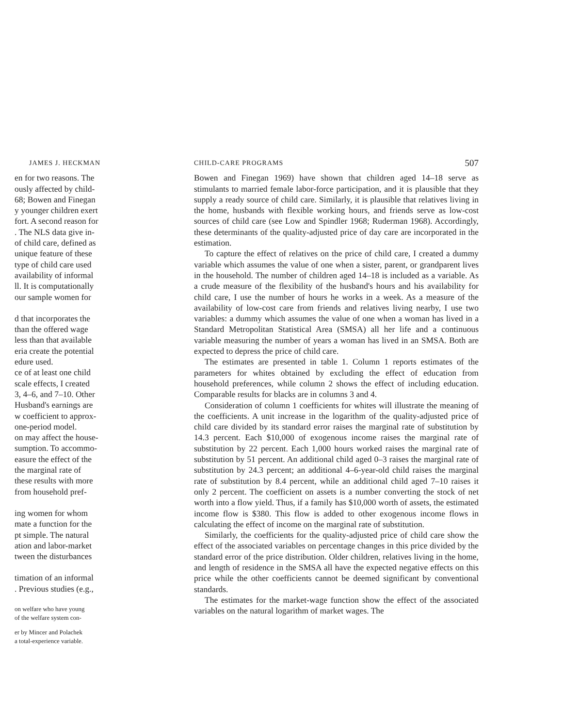JAMES J. HECKMAN
en for two reasons. The
ously affected by child-
68; Bowen and Finegan
y younger children exert
fort. A second reason for
. The NLS data give in-
of child care, defined as
unique feature of these
type of child care used
availability of informal
ll. It is computationally
our sample women for
d that incorporates the
than the offered wage
less than that available
eria create the potential
edure used.
ce of at least one child
scale effects, I created
3, 4–6, and 7–10. Other
Husband's earnings are
w coefficient to approx-
one-period model.
on may affect the house-
sumption. To accommo-
easure the effect of the
the marginal rate of
these results with more
from household pref-
ing women for whom
mate a function for the
pt simple. The natural
ation and labor-market
tween the disturbances
timation of an informal
. Previous studies (e.g.,
on welfare who have young
of the welfare system con-
er by Mincer and Polachek
a total-experience variable.
CHILD-CARE PROGRAMS 507
Bowen and Finegan 1969) have shown that children aged 14–18 serve as stimulants to married female labor-force participation, and it is plausible that they supply a ready source of child care. Similarly, it is plausible that relatives living in the home, husbands with flexible working hours, and friends serve as low-cost sources of child care (see Low and Spindler 1968; Ruderman 1968). Accordingly, these determinants of the quality-adjusted price of day care are incorporated in the estimation.
To capture the effect of relatives on the price of child care, I created a dummy variable which assumes the value of one when a sister, parent, or grandparent lives in the household. The number of children aged 14–18 is included as a variable. As a crude measure of the flexibility of the husband's hours and his availability for child care, I use the number of hours he works in a week. As a measure of the availability of low-cost care from friends and relatives living nearby, I use two variables: a dummy which assumes the value of one when a woman has lived in a Standard Metropolitan Statistical Area (SMSA) all her life and a continuous variable measuring the number of years a woman has lived in an SMSA. Both are expected to depress the price of child care.
The estimates are presented in table 1. Column 1 reports estimates of the parameters for whites obtained by excluding the effect of education from household preferences, while column 2 shows the effect of including education. Comparable results for blacks are in columns 3 and 4.
Consideration of column 1 coefficients for whites will illustrate the meaning of the coefficients. A unit increase in the logarithm of the quality-adjusted price of child care divided by its standard error raises the marginal rate of substitution by 14.3 percent. Each $10,000 of exogenous income raises the marginal rate of substitution by 22 percent. Each 1,000 hours worked raises the marginal rate of substitution by 51 percent. An additional child aged 0–3 raises the marginal rate of substitution by 24.3 percent; an additional 4–6-year-old child raises the marginal rate of substitution by 8.4 percent, while an additional child aged 7–10 raises it only 2 percent. The coefficient on assets is a number converting the stock of net worth into a flow yield. Thus, if a family has $10,000 worth of assets, the estimated income flow is $380. This flow is added to other exogenous income flows in calculating the effect of income on the marginal rate of substitution.
Similarly, the coefficients for the quality-adjusted price of child care show the effect of the associated variables on percentage changes in this price divided by the standard error of the price distribution. Older children, relatives living in the home, and length of residence in the SMSA all have the expected negative effects on this price while the other coefficients cannot be deemed significant by conventional standards.
The estimates for the market-wage function show the effect of the associated variables on the natural logarithm of market wages. The